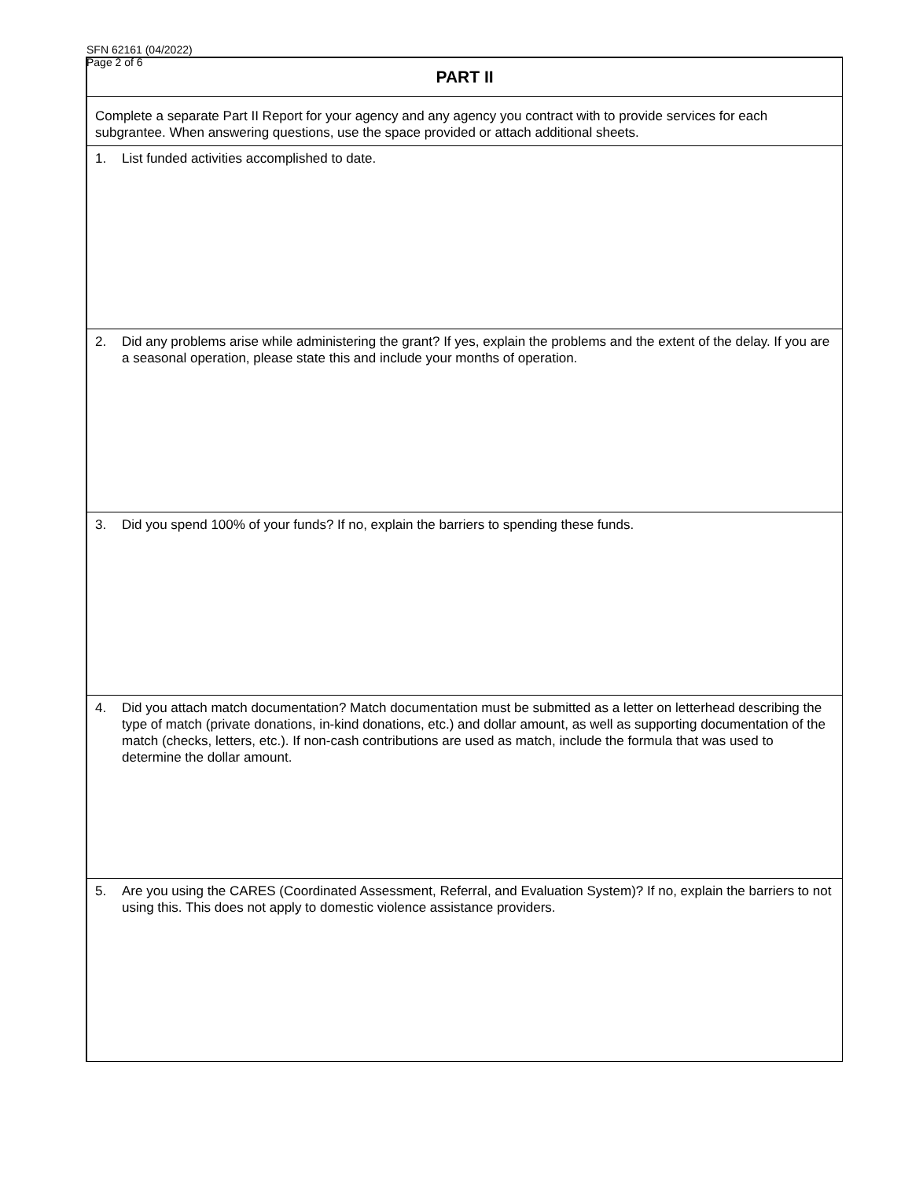SFN 62161 (04/2022)
Page 2 of 6
PART II
Complete a separate Part II Report for your agency and any agency you contract with to provide services for each subgrantee. When answering questions, use the space provided or attach additional sheets.
1. List funded activities accomplished to date.
2. Did any problems arise while administering the grant? If yes, explain the problems and the extent of the delay. If you are a seasonal operation, please state this and include your months of operation.
3. Did you spend 100% of your funds? If no, explain the barriers to spending these funds.
4. Did you attach match documentation? Match documentation must be submitted as a letter on letterhead describing the type of match (private donations, in-kind donations, etc.) and dollar amount, as well as supporting documentation of the match (checks, letters, etc.). If non-cash contributions are used as match, include the formula that was used to determine the dollar amount.
5. Are you using the CARES (Coordinated Assessment, Referral, and Evaluation System)? If no, explain the barriers to not using this. This does not apply to domestic violence assistance providers.